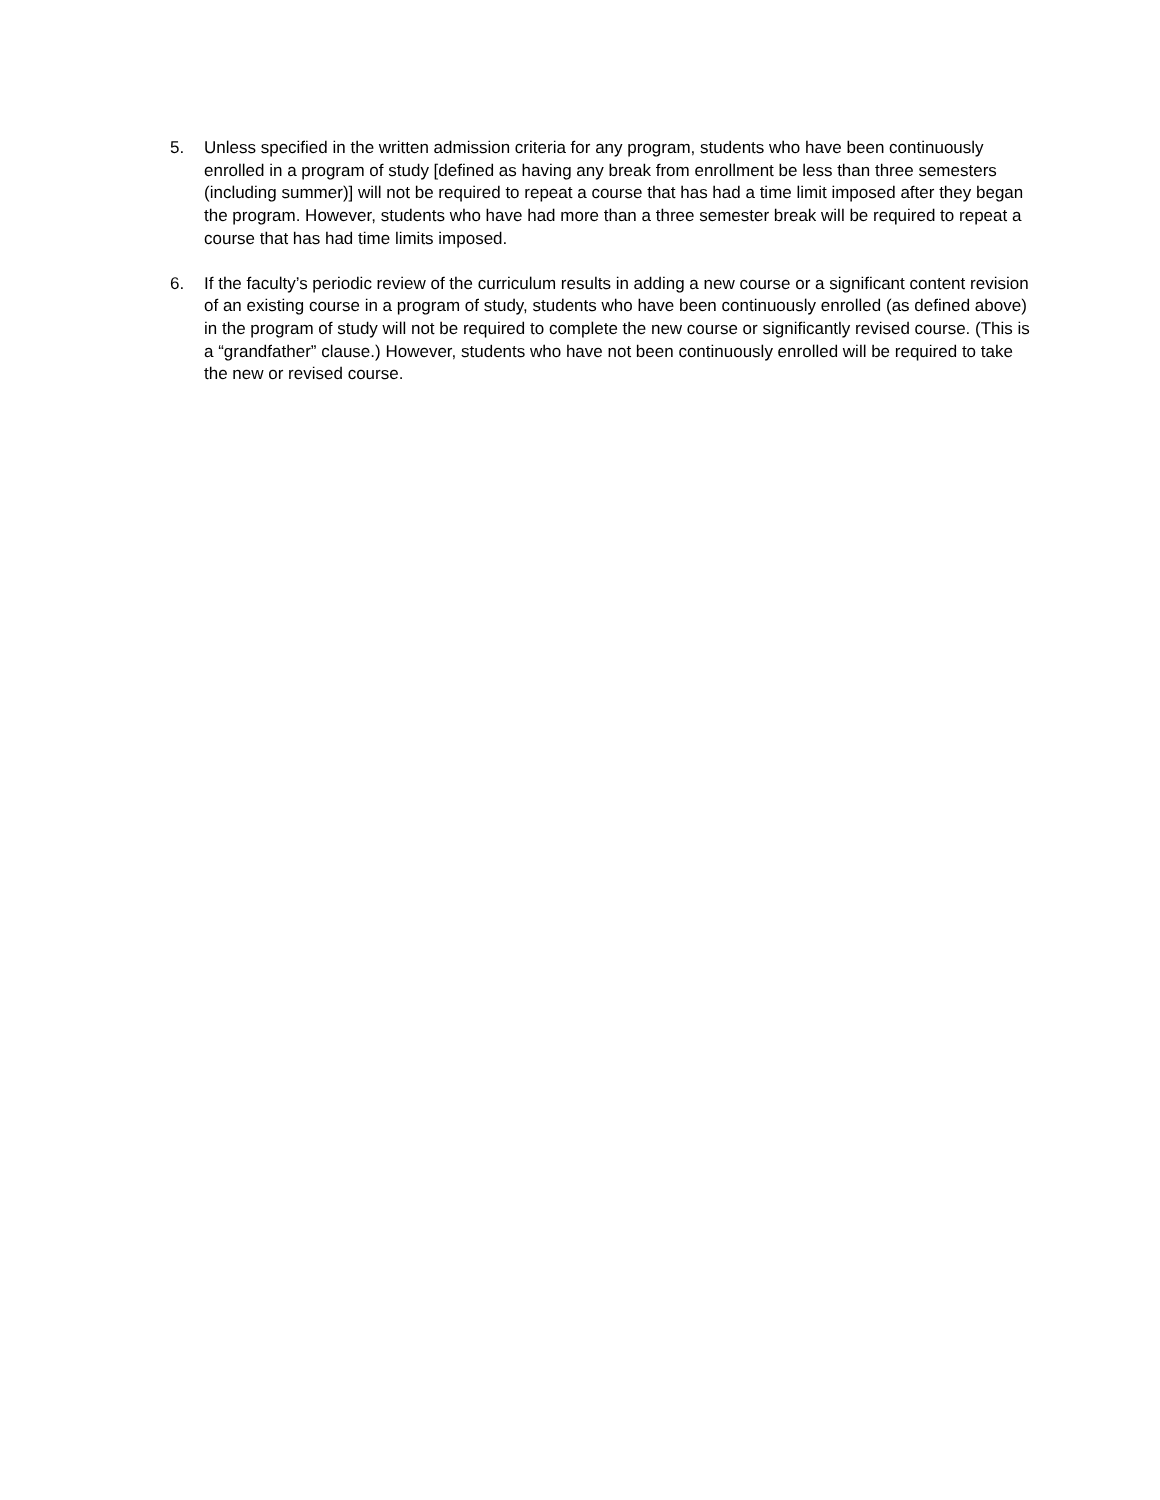5. Unless specified in the written admission criteria for any program, students who have been continuously enrolled in a program of study [defined as having any break from enrollment be less than three semesters (including summer)] will not be required to repeat a course that has had a time limit imposed after they began the program. However, students who have had more than a three semester break will be required to repeat a course that has had time limits imposed.
6. If the faculty’s periodic review of the curriculum results in adding a new course or a significant content revision of an existing course in a program of study, students who have been continuously enrolled (as defined above) in the program of study will not be required to complete the new course or significantly revised course. (This is a “grandfather” clause.) However, students who have not been continuously enrolled will be required to take the new or revised course.